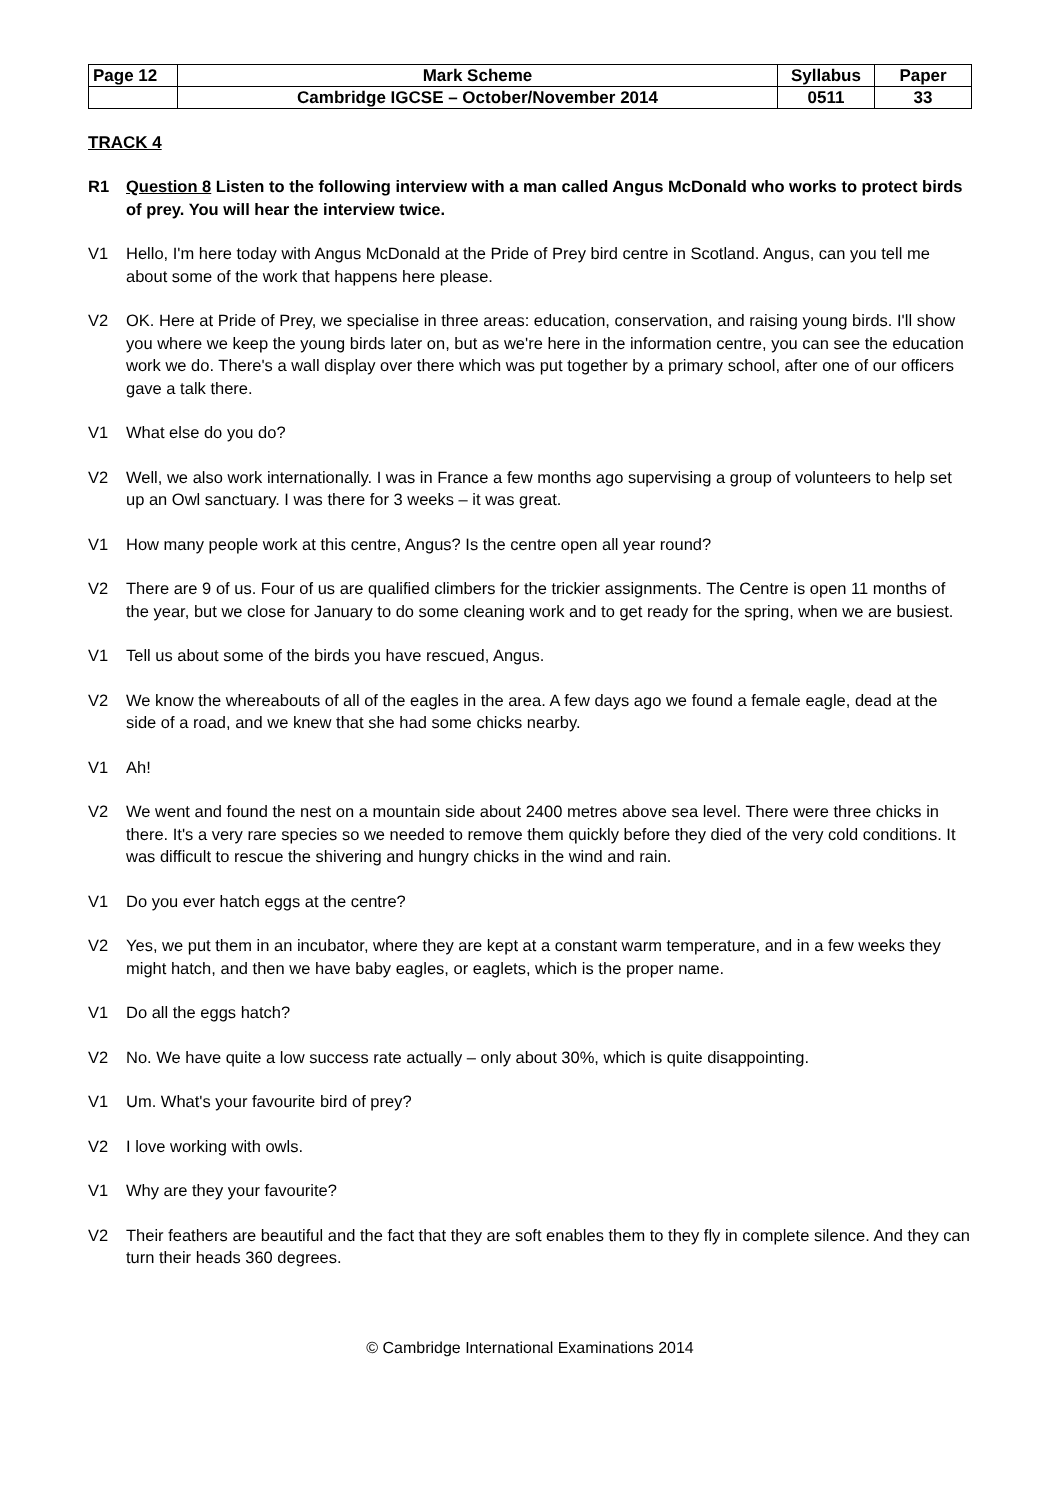| Page 12 | Mark Scheme | Syllabus | Paper |
| | Cambridge IGCSE – October/November 2014 | 0511 | 33 |
TRACK 4
R1 Question 8 Listen to the following interview with a man called Angus McDonald who works to protect birds of prey. You will hear the interview twice.
V1 Hello, I'm here today with Angus McDonald at the Pride of Prey bird centre in Scotland. Angus, can you tell me about some of the work that happens here please.
V2 OK. Here at Pride of Prey, we specialise in three areas: education, conservation, and raising young birds. I'll show you where we keep the young birds later on, but as we're here in the information centre, you can see the education work we do. There's a wall display over there which was put together by a primary school, after one of our officers gave a talk there.
V1 What else do you do?
V2 Well, we also work internationally. I was in France a few months ago supervising a group of volunteers to help set up an Owl sanctuary. I was there for 3 weeks – it was great.
V1 How many people work at this centre, Angus? Is the centre open all year round?
V2 There are 9 of us. Four of us are qualified climbers for the trickier assignments. The Centre is open 11 months of the year, but we close for January to do some cleaning work and to get ready for the spring, when we are busiest.
V1 Tell us about some of the birds you have rescued, Angus.
V2 We know the whereabouts of all of the eagles in the area. A few days ago we found a female eagle, dead at the side of a road, and we knew that she had some chicks nearby.
V1 Ah!
V2 We went and found the nest on a mountain side about 2400 metres above sea level. There were three chicks in there. It's a very rare species so we needed to remove them quickly before they died of the very cold conditions. It was difficult to rescue the shivering and hungry chicks in the wind and rain.
V1 Do you ever hatch eggs at the centre?
V2 Yes, we put them in an incubator, where they are kept at a constant warm temperature, and in a few weeks they might hatch, and then we have baby eagles, or eaglets, which is the proper name.
V1 Do all the eggs hatch?
V2 No. We have quite a low success rate actually – only about 30%, which is quite disappointing.
V1 Um. What's your favourite bird of prey?
V2 I love working with owls.
V1 Why are they your favourite?
V2 Their feathers are beautiful and the fact that they are soft enables them to they fly in complete silence. And they can turn their heads 360 degrees.
© Cambridge International Examinations 2014